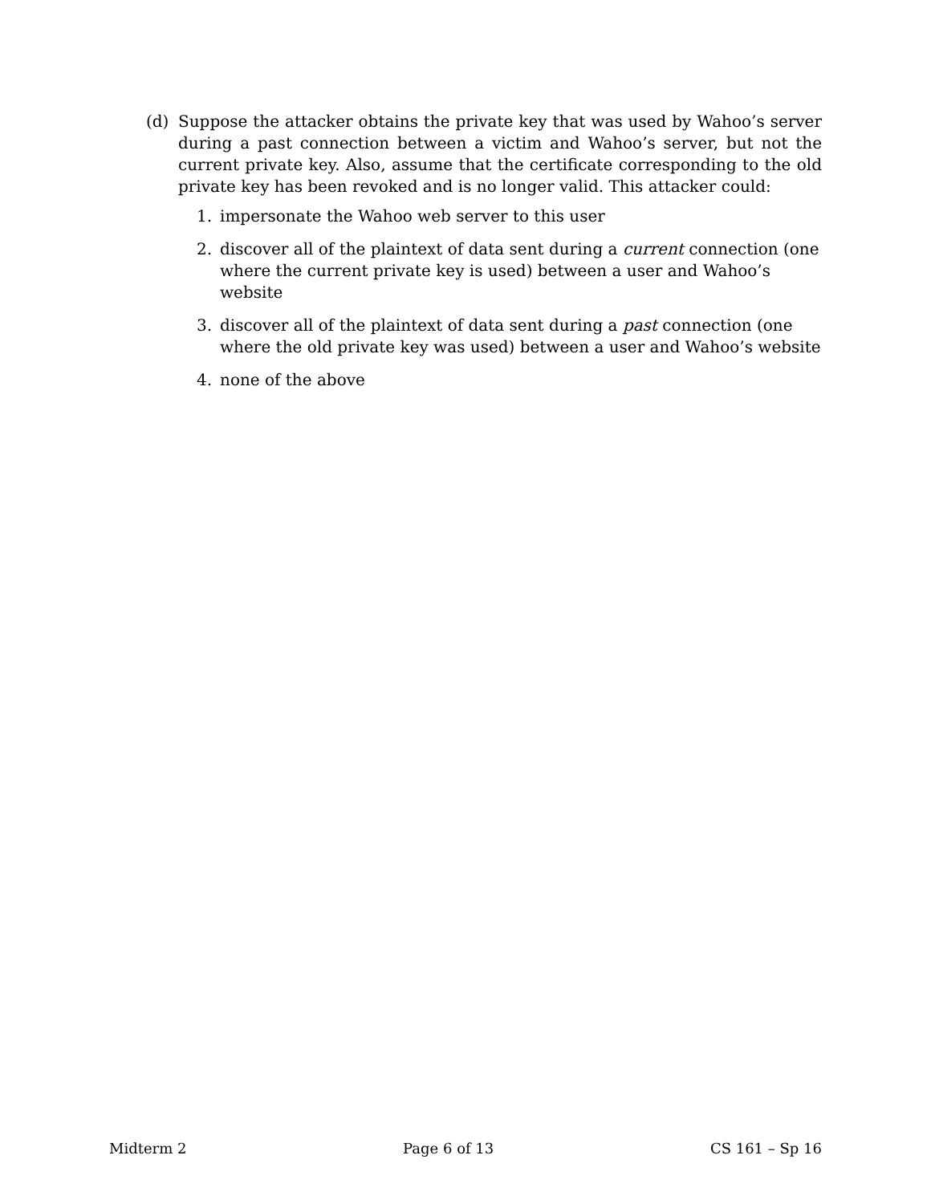(d) Suppose the attacker obtains the private key that was used by Wahoo’s server during a past connection between a victim and Wahoo’s server, but not the current private key. Also, assume that the certificate corresponding to the old private key has been revoked and is no longer valid. This attacker could:
1. impersonate the Wahoo web server to this user
2. discover all of the plaintext of data sent during a current connection (one where the current private key is used) between a user and Wahoo’s website
3. discover all of the plaintext of data sent during a past connection (one where the old private key was used) between a user and Wahoo’s website
4. none of the above
Midterm 2 Page 6 of 13 CS 161 – Sp 16